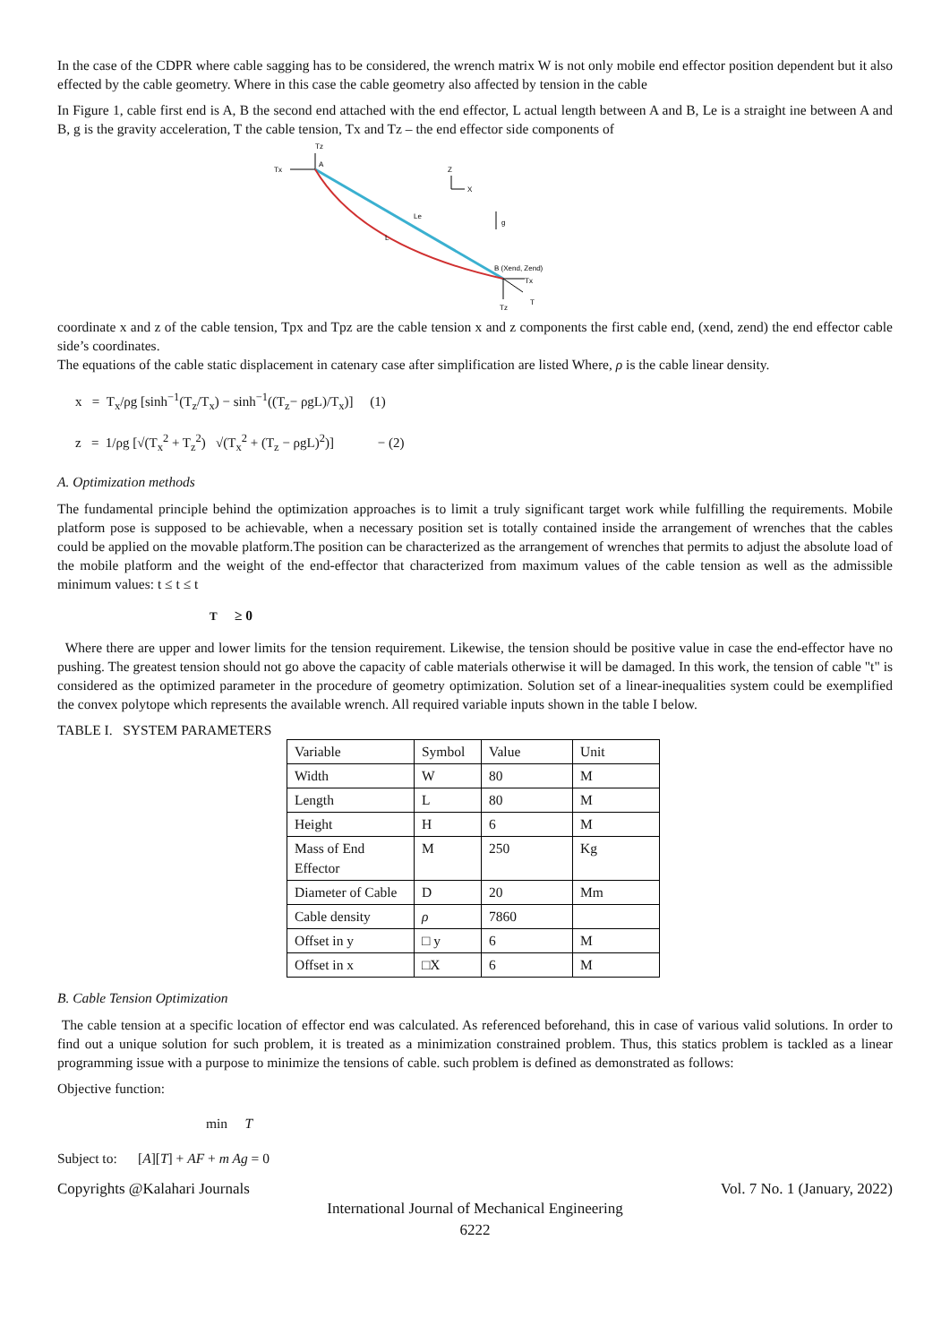In the case of the CDPR where cable sagging has to be considered, the wrench matrix W is not only mobile end effector position dependent but it also effected by the cable geometry. Where in this case the cable geometry also affected by tension in the cable
In Figure 1, cable first end is A, B the second end attached with the end effector, L actual length between A and B, Le is a straight ine between A and B, g is the gravity acceleration, T the cable tension, Tx and Tz – the end effector side components of
Tz
Tx
A
Z
X
g
Le
L
B (Xend, Zend)
Tx
T
Tz
coordinate x and z of the cable tension, Tpx and Tpz are the cable tension x and z components the first cable end, (xend, zend) the end effector cable side’s coordinates.
The equations of the cable static displacement in catenary case after simplification are listed Where, ρ is the cable linear density.
x = T<sub>x</sub>/ρg [sinh<sup>−1</sup>(T<sub>z</sub>/T<sub>x</sub>) − sinh<sup>−1</sup>((T<sub>z</sub>− ρgL)/T<sub>x</sub>)] (1)
z = 1/ρg [√(T<sub>x</sub><sup>2</sup> + T<sub>z</sub><sup>2</sup>) √(T<sub>x</sub><sup>2</sup> + (T<sub>z</sub> − ρgL)<sup>2</sup>)] − (2)
A. Optimization methods
The fundamental principle behind the optimization approaches is to limit a truly significant target work while fulfilling the requirements. Mobile platform pose is supposed to be achievable, when a necessary position set is totally contained inside the arrangement of wrenches that the cables could be applied on the movable platform.The position can be characterized as the arrangement of wrenches that permits to adjust the absolute load of the mobile platform and the weight of the end-effector that characterized from maximum values of the cable tension as well as the admissible minimum values: t ≤ t ≤ t
T ≥ 0
Where there are upper and lower limits for the tension requirement. Likewise, the tension should be positive value in case the end-effector have no pushing. The greatest tension should not go above the capacity of cable materials otherwise it will be damaged. In this work, the tension of cable "t" is considered as the optimized parameter in the procedure of geometry optimization. Solution set of a linear-inequalities system could be exemplified the convex polytope which represents the available wrench. All required variable inputs shown in the table I below.
TABLE I. SYSTEM PARAMETERS
| Variable | Symbol | Value | Unit |
| Width | W | 80 | M |
| Length | L | 80 | M |
| Height | H | 6 | M |
| Mass of End Effector | M | 250 | Kg |
| Diameter of Cable | D | 20 | Mm |
| Cable density | ρ | 7860 | |
| Offset in y | □ y | 6 | M |
| Offset in x | □X | 6 | M |
B. Cable Tension Optimization
The cable tension at a specific location of effector end was calculated. As referenced beforehand, this in case of various valid solutions. In order to find out a unique solution for such problem, it is treated as a minimization constrained problem. Thus, this statics problem is tackled as a linear programming issue with a purpose to minimize the tensions of cable. such problem is defined as demonstrated as follows:
Objective function:
min T
Subject to: [A][T] + AF + m Ag = 0
Copyrights @Kalahari Journals Vol. 7 No. 1 (January, 2022)
International Journal of Mechanical Engineering
6222